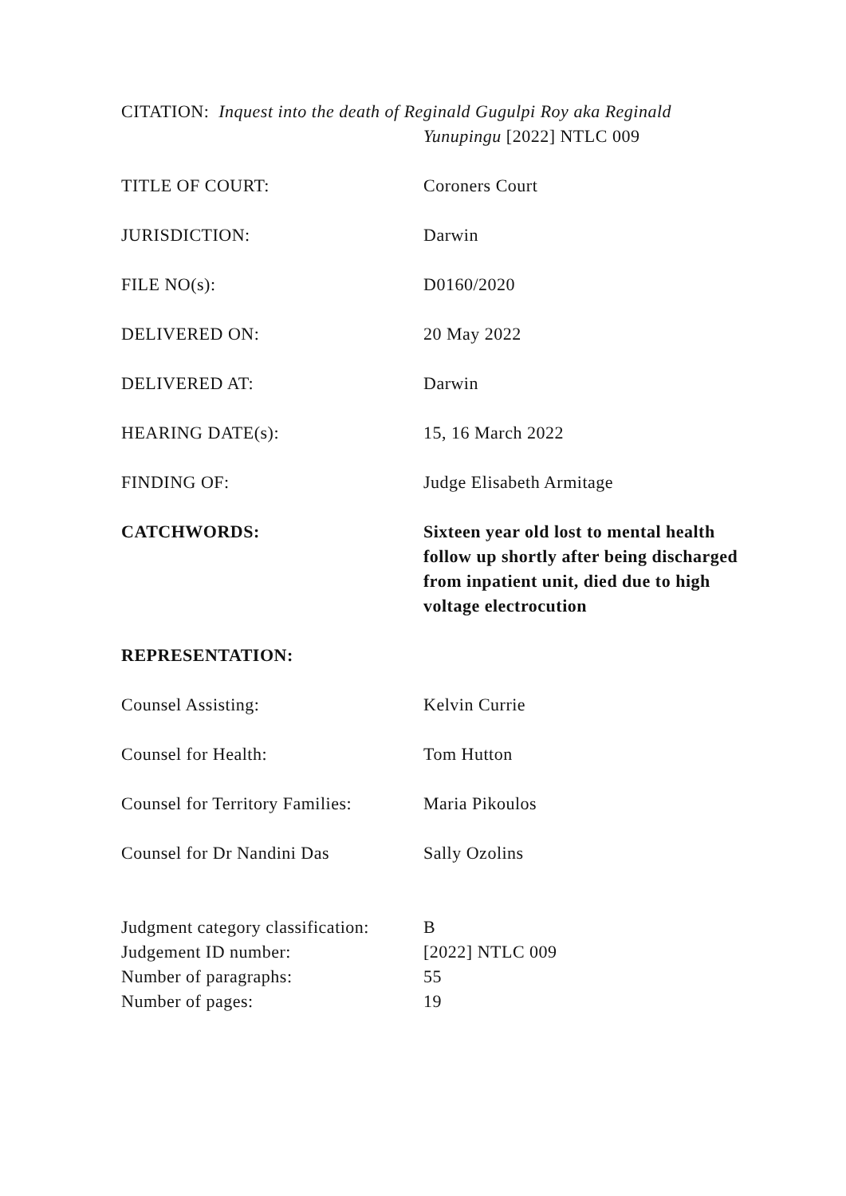CITATION: Inquest into the death of Reginald Gugulpi Roy aka Reginald
Yunupingu [2022] NTLC 009
TITLE OF COURT: Coroners Court
JURISDICTION: Darwin
FILE NO(s): D0160/2020
DELIVERED ON: 20 May 2022
DELIVERED AT: Darwin
HEARING DATE(s): 15, 16 March 2022
FINDING OF: Judge Elisabeth Armitage
CATCHWORDS: Sixteen year old lost to mental health follow up shortly after being discharged from inpatient unit, died due to high voltage electrocution
REPRESENTATION:
Counsel Assisting: Kelvin Currie
Counsel for Health: Tom Hutton
Counsel for Territory Families:
Maria Pikoulos
Counsel for Dr Nandini Das Sally Ozolins
Judgment category classification:
B
Judgement ID number: [2022] NTLC 009
Number of paragraphs: 55
Number of pages: 19